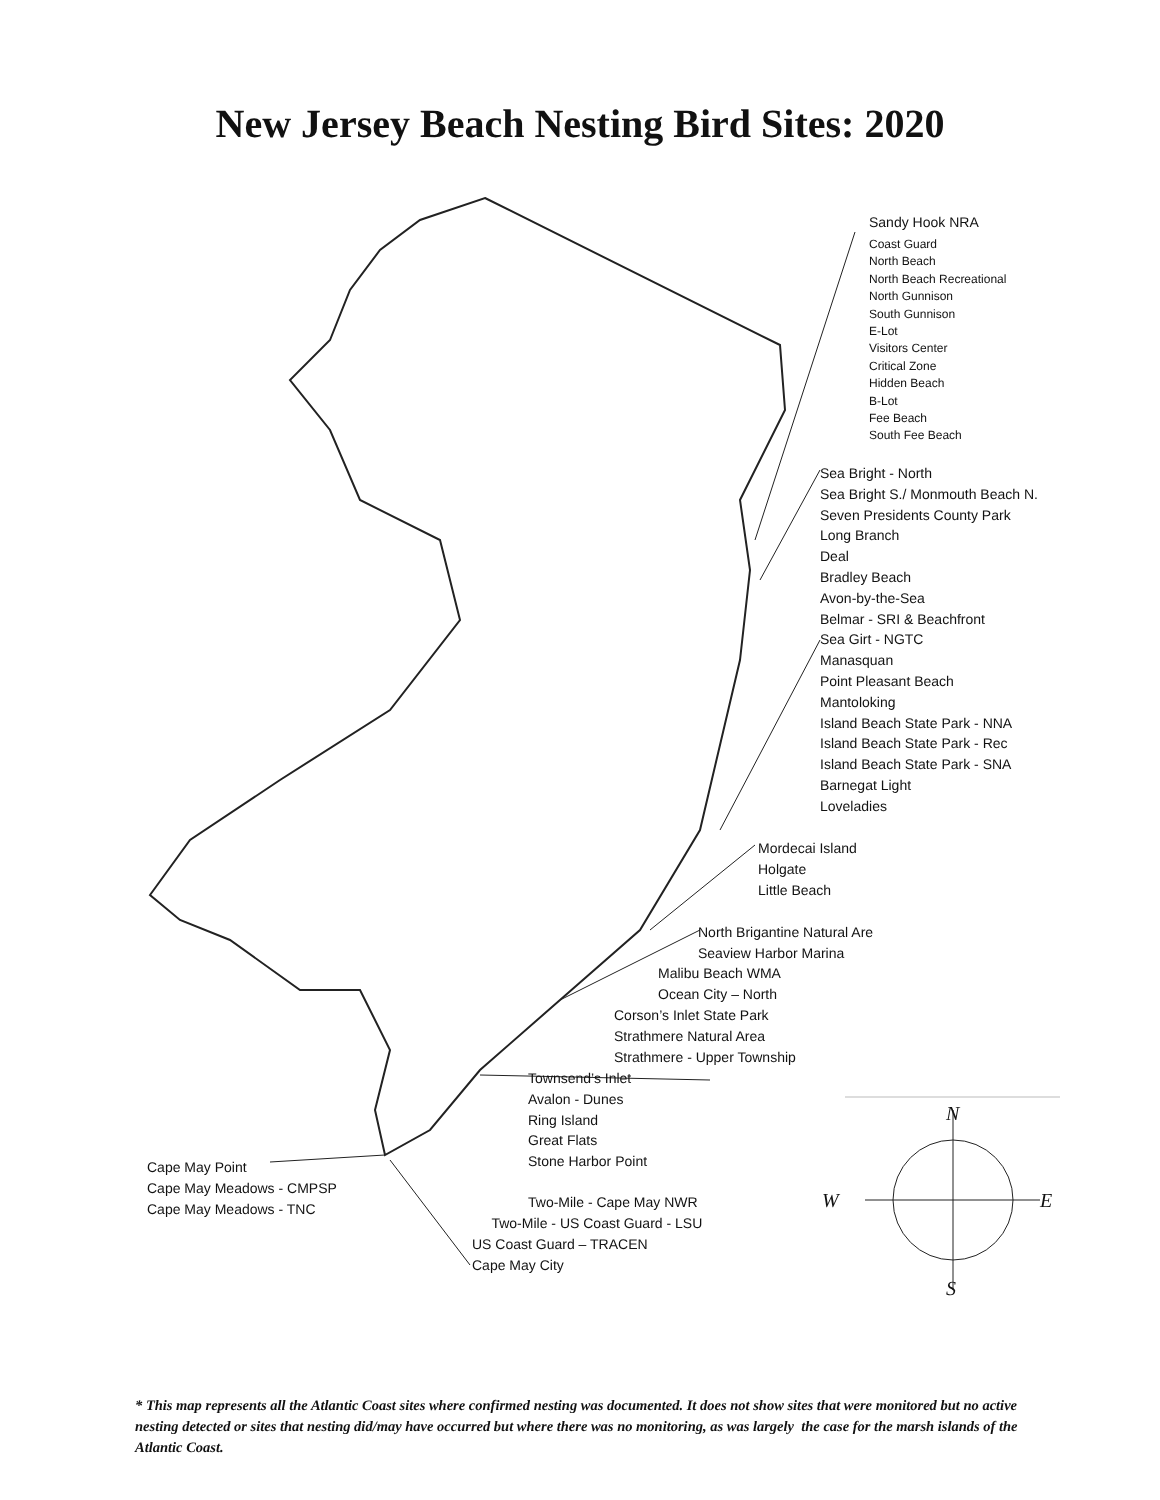New Jersey Beach Nesting Bird Sites: 2020
Sandy Hook NRA
Coast Guard
North Beach
North Beach Recreational
North Gunnison
South Gunnison
E-Lot
Visitors Center
Critical Zone
Hidden Beach
B-Lot
Fee Beach
South Fee Beach
Sea Bright - North
Sea Bright S./ Monmouth Beach N.
Seven Presidents County Park
Long Branch
Deal
Bradley Beach
Avon-by-the-Sea
Belmar - SRI & Beachfront
Sea Girt - NGTC
Manasquan
Point Pleasant Beach
Mantoloking
Island Beach State Park - NNA
Island Beach State Park - Rec
Island Beach State Park - SNA
Barnegat Light
Loveladies
Mordecai Island
Holgate
Little Beach
North Brigantine Natural Are
Seaview Harbor Marina
Malibu Beach WMA
Ocean City – North
Corson’s Inlet State Park
Strathmere Natural Area
Strathmere - Upper Township
Townsend’s Inlet
Avalon - Dunes
Ring Island
Great Flats
Stone Harbor Point
Cape May Point
Cape May Meadows - CMPSP
Cape May Meadows - TNC
Two-Mile - Cape May NWR
Two-Mile - US Coast Guard - LSU
US Coast Guard – TRACEN
Cape May City
N
W E
S
* This map represents all the Atlantic Coast sites where confirmed nesting was documented. It does not show sites that were monitored but no active nesting detected or sites that nesting did/may have occurred but where there was no monitoring, as was largely the case for the marsh islands of the Atlantic Coast.